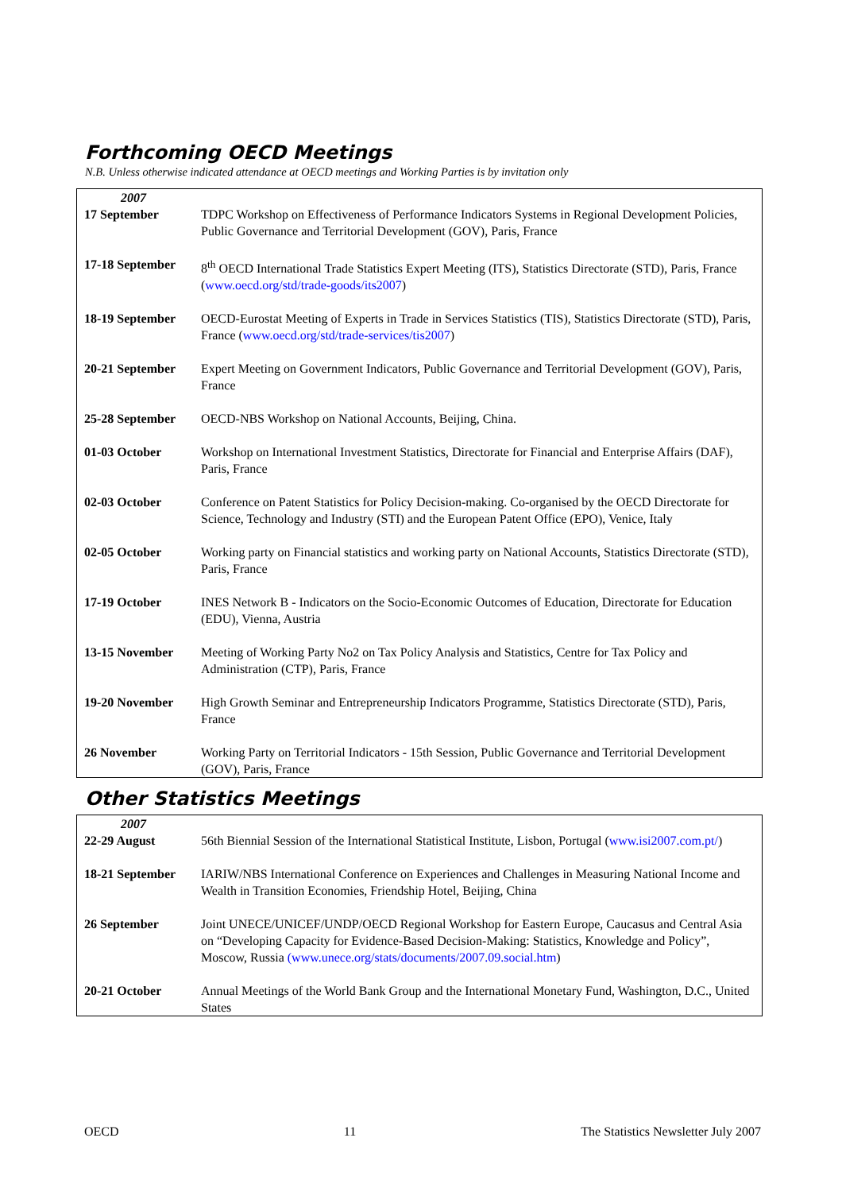Forthcoming OECD Meetings
N.B. Unless otherwise indicated attendance at OECD meetings and Working Parties is by invitation only
| 2007 | |
| 17 September | TDPC Workshop on Effectiveness of Performance Indicators Systems in Regional Development Policies, Public Governance and Territorial Development (GOV), Paris, France |
| 17-18 September | 8<sup>th</sup> OECD International Trade Statistics Expert Meeting (ITS), Statistics Directorate (STD), Paris, France ( www.oecd.org/std/trade-goods/its2007 ) |
| 18-19 September | OECD-Eurostat Meeting of Experts in Trade in Services Statistics (TIS), Statistics Directorate (STD), Paris, France ( www.oecd.org/std/trade-services/tis2007 ) |
| 20-21 September | Expert Meeting on Government Indicators, Public Governance and Territorial Development (GOV), Paris, France |
| 25-28 September | OECD-NBS Workshop on National Accounts, Beijing, China. |
| 01-03 October | Workshop on International Investment Statistics, Directorate for Financial and Enterprise Affairs (DAF), Paris, France |
| 02-03 October | Conference on Patent Statistics for Policy Decision-making. Co-organised by the OECD Directorate for Science, Technology and Industry (STI) and the European Patent Office (EPO), Venice, Italy |
| 02-05 October | Working party on Financial statistics and working party on National Accounts, Statistics Directorate (STD), Paris, France |
| 17-19 October | INES Network B - Indicators on the Socio-Economic Outcomes of Education, Directorate for Education (EDU), Vienna, Austria |
| 13-15 November | Meeting of Working Party No2 on Tax Policy Analysis and Statistics, Centre for Tax Policy and Administration (CTP), Paris, France |
| 19-20 November | High Growth Seminar and Entrepreneurship Indicators Programme, Statistics Directorate (STD), Paris, France |
| 26 November | Working Party on Territorial Indicators - 15th Session, Public Governance and Territorial Development (GOV), Paris, France |
Other Statistics Meetings
| 2007 | |
| 22-29 August | 56th Biennial Session of the International Statistical Institute, Lisbon, Portugal ( www.isi2007.com.pt/ ) |
| 18-21 September | IARIW/NBS International Conference on Experiences and Challenges in Measuring National Income and Wealth in Transition Economies, Friendship Hotel, Beijing, China |
| 26 September | Joint UNECE/UNICEF/UNDP/OECD Regional Workshop for Eastern Europe, Caucasus and Central Asia on “Developing Capacity for Evidence-Based Decision-Making: Statistics, Knowledge and Policy”, Moscow, Russia (www.unece.org/stats/documents/2007.09.social.htm ) |
| 20-21 October | Annual Meetings of the World Bank Group and the International Monetary Fund, Washington, D.C., United States |
OECD 11 The Statistics Newsletter July 2007